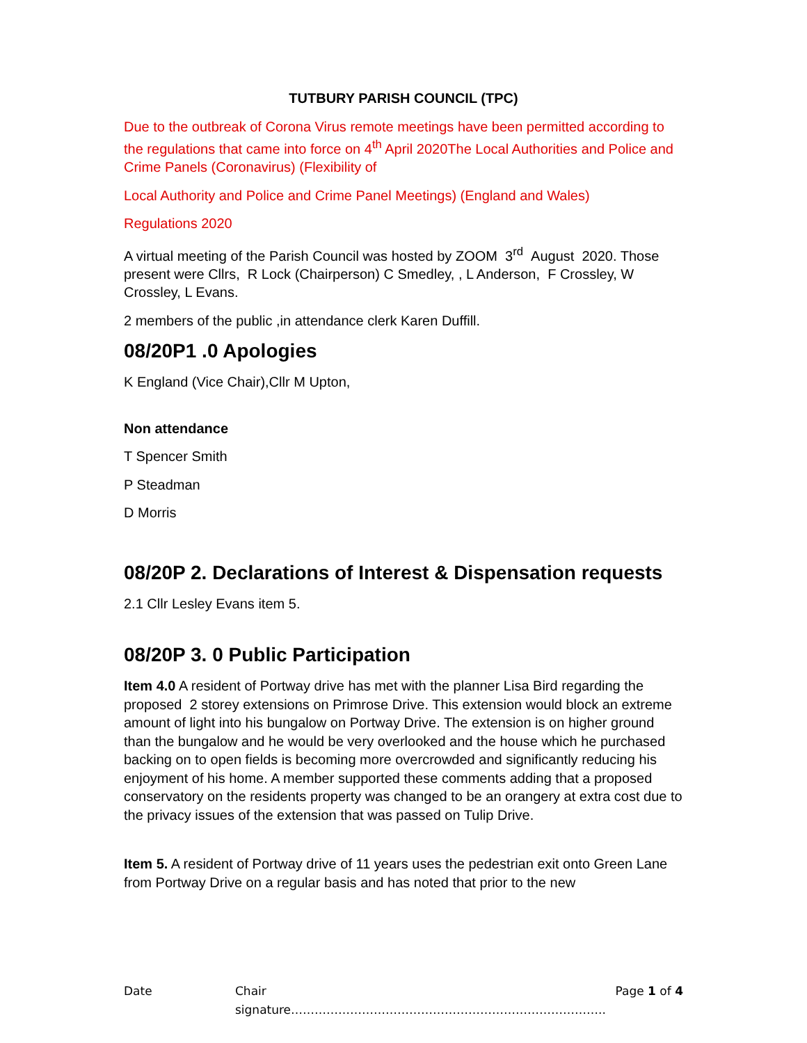TUTBURY PARISH COUNCIL (TPC)
Due to the outbreak of Corona Virus remote meetings have been permitted according to the regulations that came into force on 4<sup>th</sup> April 2020The Local Authorities and Police and Crime Panels (Coronavirus) (Flexibility of
Local Authority and Police and Crime Panel Meetings) (England and Wales)
Regulations 2020
A virtual meeting of the Parish Council was hosted by ZOOM 3<sup>rd</sup> August 2020. Those present were Cllrs, R Lock (Chairperson) C Smedley, , L Anderson, F Crossley, W Crossley, L Evans.
2 members of the public ,in attendance clerk Karen Duffill.
08/20P1 .0 Apologies
K England (Vice Chair),Cllr M Upton,
Non attendance
T Spencer Smith
P Steadman
D Morris
08/20P 2. Declarations of Interest & Dispensation requests
2.1 Cllr Lesley Evans item 5.
08/20P 3. 0 Public Participation
Item 4.0 A resident of Portway drive has met with the planner Lisa Bird regarding the proposed 2 storey extensions on Primrose Drive. This extension would block an extreme amount of light into his bungalow on Portway Drive. The extension is on higher ground than the bungalow and he would be very overlooked and the house which he purchased backing on to open fields is becoming more overcrowded and significantly reducing his enjoyment of his home. A member supported these comments adding that a proposed conservatory on the residents property was changed to be an orangery at extra cost due to the privacy issues of the extension that was passed on Tulip Drive.
Item 5. A resident of Portway drive of 11 years uses the pedestrian exit onto Green Lane from Portway Drive on a regular basis and has noted that prior to the new
Date Chair signature…………………………………………………………………….. Page 1 of 4